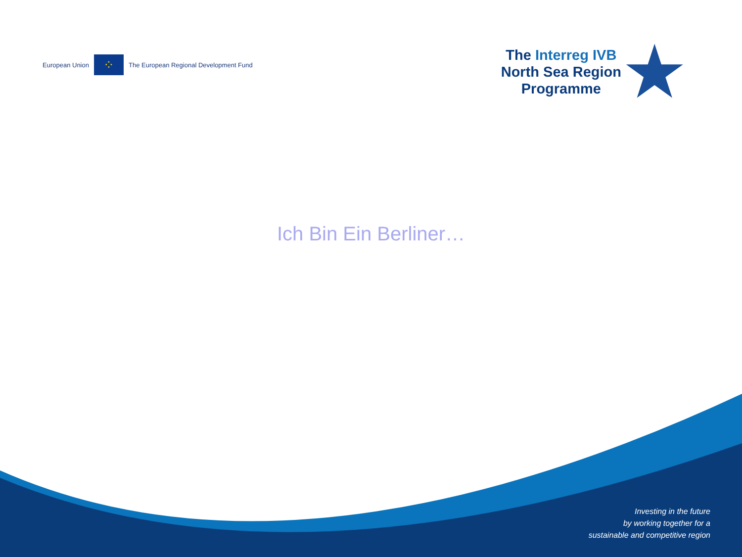European Union
⁘
The European Regional Development Fund
The Interreg IVB
North Sea Region
Programme
★
Ich Bin Ein Berliner…
Investing in the future
by working together for a
sustainable and competitive region